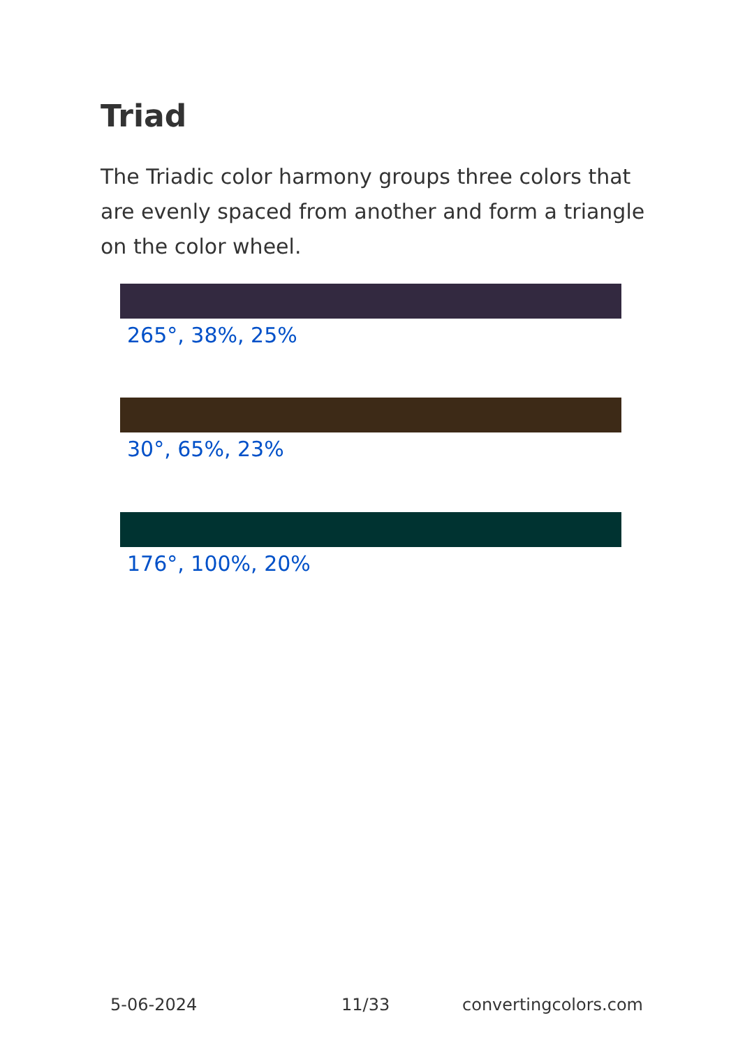Triad
The Triadic color harmony groups three colors that are evenly spaced from another and form a triangle on the color wheel.
265°, 38%, 25%
30°, 65%, 23%
176°, 100%, 20%
5-06-2024 11/33 convertingcolors.com